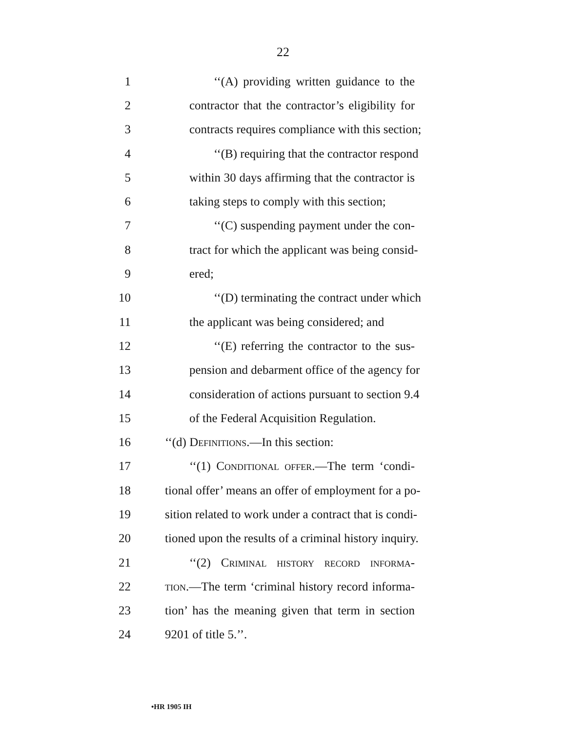22
1 ‘‘(A) providing written guidance to the
2 contractor that the contractor’s eligibility for
3 contracts requires compliance with this section;
4 ‘‘(B) requiring that the contractor respond
5 within 30 days affirming that the contractor is
6 taking steps to comply with this section;
7 ‘‘(C) suspending payment under the con-
8 tract for which the applicant was being consid-
9 ered;
10 ‘‘(D) terminating the contract under which
11 the applicant was being considered; and
12 ‘‘(E) referring the contractor to the sus-
13 pension and debarment office of the agency for
14 consideration of actions pursuant to section 9.4
15 of the Federal Acquisition Regulation.
16 ‘‘(d) Definitions.—In this section:
17 ‘‘(1) Conditional offer.—The term ‘condi-
18 tional offer’ means an offer of employment for a po-
19 sition related to work under a contract that is condi-
20 tioned upon the results of a criminal history inquiry.
21 ‘‘(2) Criminal history record informa-
22 tion.—The term ‘criminal history record informa-
23 tion’ has the meaning given that term in section
24 9201 of title 5.’’.
•HR 1905 IH